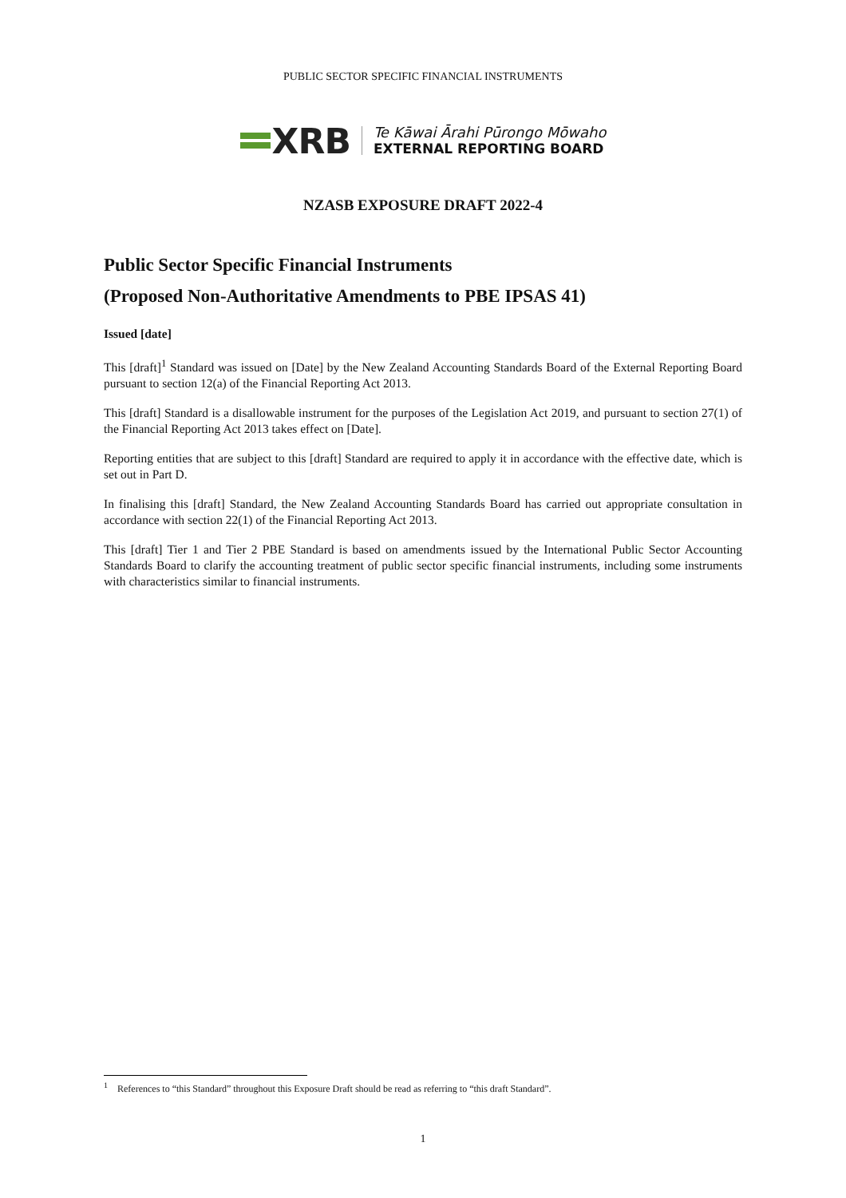PUBLIC SECTOR SPECIFIC FINANCIAL INSTRUMENTS
XRB
Te Kāwai Ārahi Pūrongo Mōwaho
EXTERNAL REPORTING BOARD
NZASB EXPOSURE DRAFT 2022-4
Public Sector Specific Financial Instruments
(Proposed Non-Authoritative Amendments to PBE IPSAS 41)
Issued [date]
This [draft]<sup>1</sup> Standard was issued on [Date] by the New Zealand Accounting Standards Board of the External Reporting Board pursuant to section 12(a) of the Financial Reporting Act 2013.
This [draft] Standard is a disallowable instrument for the purposes of the Legislation Act 2019, and pursuant to section 27(1) of the Financial Reporting Act 2013 takes effect on [Date].
Reporting entities that are subject to this [draft] Standard are required to apply it in accordance with the effective date, which is set out in Part D.
In finalising this [draft] Standard, the New Zealand Accounting Standards Board has carried out appropriate consultation in accordance with section 22(1) of the Financial Reporting Act 2013.
This [draft] Tier 1 and Tier 2 PBE Standard is based on amendments issued by the International Public Sector Accounting Standards Board to clarify the accounting treatment of public sector specific financial instruments, including some instruments with characteristics similar to financial instruments.
<sup>1</sup> References to “this Standard” throughout this Exposure Draft should be read as referring to “this draft Standard”.
1